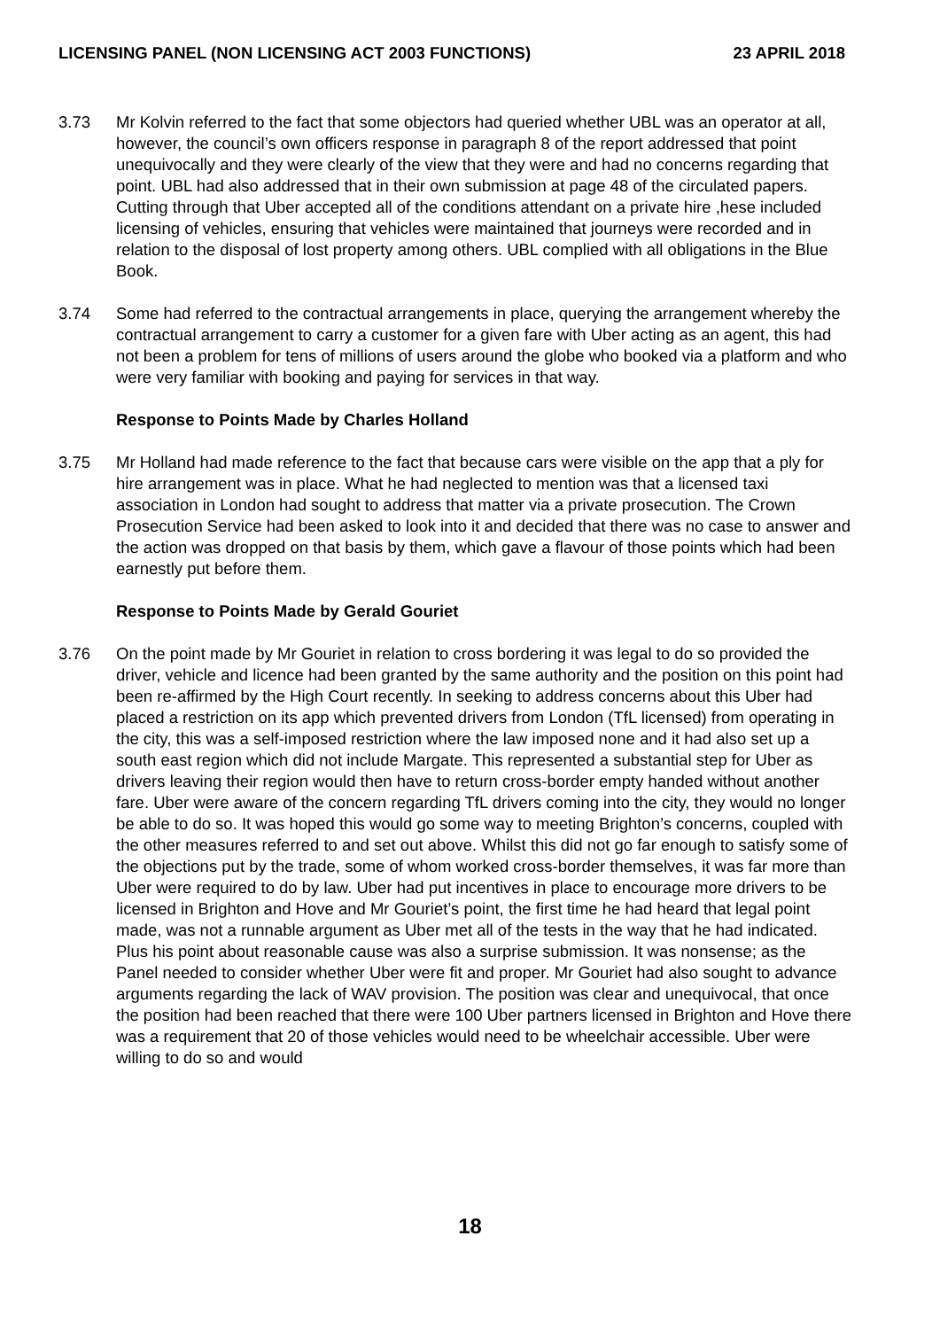LICENSING PANEL (NON LICENSING ACT 2003 FUNCTIONS) 23 APRIL 2018
3.73 Mr Kolvin referred to the fact that some objectors had queried whether UBL was an operator at all, however, the council’s own officers response in paragraph 8 of the report addressed that point unequivocally and they were clearly of the view that they were and had no concerns regarding that point. UBL had also addressed that in their own submission at page 48 of the circulated papers. Cutting through that Uber accepted all of the conditions attendant on a private hire ,hese included licensing of vehicles, ensuring that vehicles were maintained that journeys were recorded and in relation to the disposal of lost property among others. UBL complied with all obligations in the Blue Book.
3.74 Some had referred to the contractual arrangements in place, querying the arrangement whereby the contractual arrangement to carry a customer for a given fare with Uber acting as an agent, this had not been a problem for tens of millions of users around the globe who booked via a platform and who were very familiar with booking and paying for services in that way.
Response to Points Made by Charles Holland
3.75 Mr Holland had made reference to the fact that because cars were visible on the app that a ply for hire arrangement was in place. What he had neglected to mention was that a licensed taxi association in London had sought to address that matter via a private prosecution. The Crown Prosecution Service had been asked to look into it and decided that there was no case to answer and the action was dropped on that basis by them, which gave a flavour of those points which had been earnestly put before them.
Response to Points Made by Gerald Gouriet
3.76 On the point made by Mr Gouriet in relation to cross bordering it was legal to do so provided the driver, vehicle and licence had been granted by the same authority and the position on this point had been re-affirmed by the High Court recently. In seeking to address concerns about this Uber had placed a restriction on its app which prevented drivers from London (TfL licensed) from operating in the city, this was a self-imposed restriction where the law imposed none and it had also set up a south east region which did not include Margate. This represented a substantial step for Uber as drivers leaving their region would then have to return cross-border empty handed without another fare. Uber were aware of the concern regarding TfL drivers coming into the city, they would no longer be able to do so. It was hoped this would go some way to meeting Brighton’s concerns, coupled with the other measures referred to and set out above. Whilst this did not go far enough to satisfy some of the objections put by the trade, some of whom worked cross-border themselves, it was far more than Uber were required to do by law. Uber had put incentives in place to encourage more drivers to be licensed in Brighton and Hove and Mr Gouriet’s point, the first time he had heard that legal point made, was not a runnable argument as Uber met all of the tests in the way that he had indicated. Plus his point about reasonable cause was also a surprise submission. It was nonsense; as the Panel needed to consider whether Uber were fit and proper. Mr Gouriet had also sought to advance arguments regarding the lack of WAV provision. The position was clear and unequivocal, that once the position had been reached that there were 100 Uber partners licensed in Brighton and Hove there was a requirement that 20 of those vehicles would need to be wheelchair accessible. Uber were willing to do so and would
18